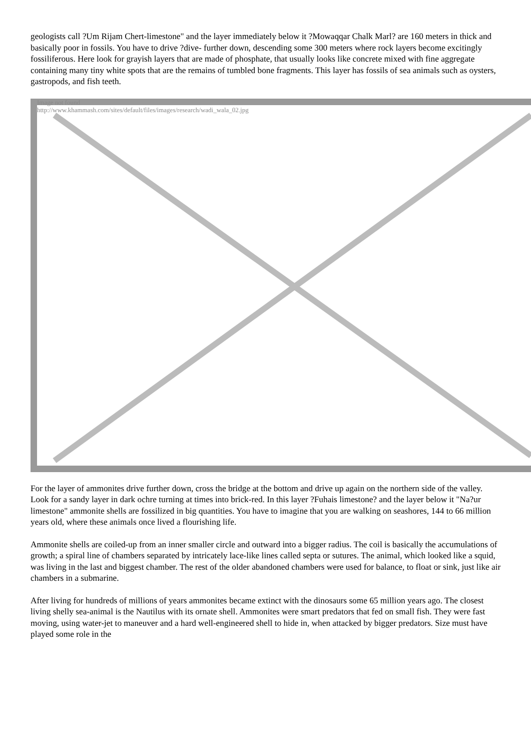geologists call ?Um Rijam Chert-limestone" and the layer immediately below it ?Mowaqqar Chalk Marl? are 160 meters in thick and basically poor in fossils. You have to drive ?dive- further down, descending some 300 meters where rock layers become excitingly fossiliferous. Here look for grayish layers that are made of phosphate, that usually looks like concrete mixed with fine aggregate containing many tiny white spots that are the remains of tumbled bone fragments. This layer has fossils of sea animals such as oysters, gastropods, and fish teeth.
Image not found
http://www.khammash.com/sites/default/files/images/research/wadi_wala_02.jpg
For the layer of ammonites drive further down, cross the bridge at the bottom and drive up again on the northern side of the valley. Look for a sandy layer in dark ochre turning at times into brick-red. In this layer ?Fuhais limestone? and the layer below it "Na?ur limestone" ammonite shells are fossilized in big quantities. You have to imagine that you are walking on seashores, 144 to 66 million years old, where these animals once lived a flourishing life.
Ammonite shells are coiled-up from an inner smaller circle and outward into a bigger radius. The coil is basically the accumulations of growth; a spiral line of chambers separated by intricately lace-like lines called septa or sutures. The animal, which looked like a squid, was living in the last and biggest chamber. The rest of the older abandoned chambers were used for balance, to float or sink, just like air chambers in a submarine.
After living for hundreds of millions of years ammonites became extinct with the dinosaurs some 65 million years ago. The closest living shelly sea-animal is the Nautilus with its ornate shell. Ammonites were smart predators that fed on small fish. They were fast moving, using water-jet to maneuver and a hard well-engineered shell to hide in, when attacked by bigger predators. Size must have played some role in the